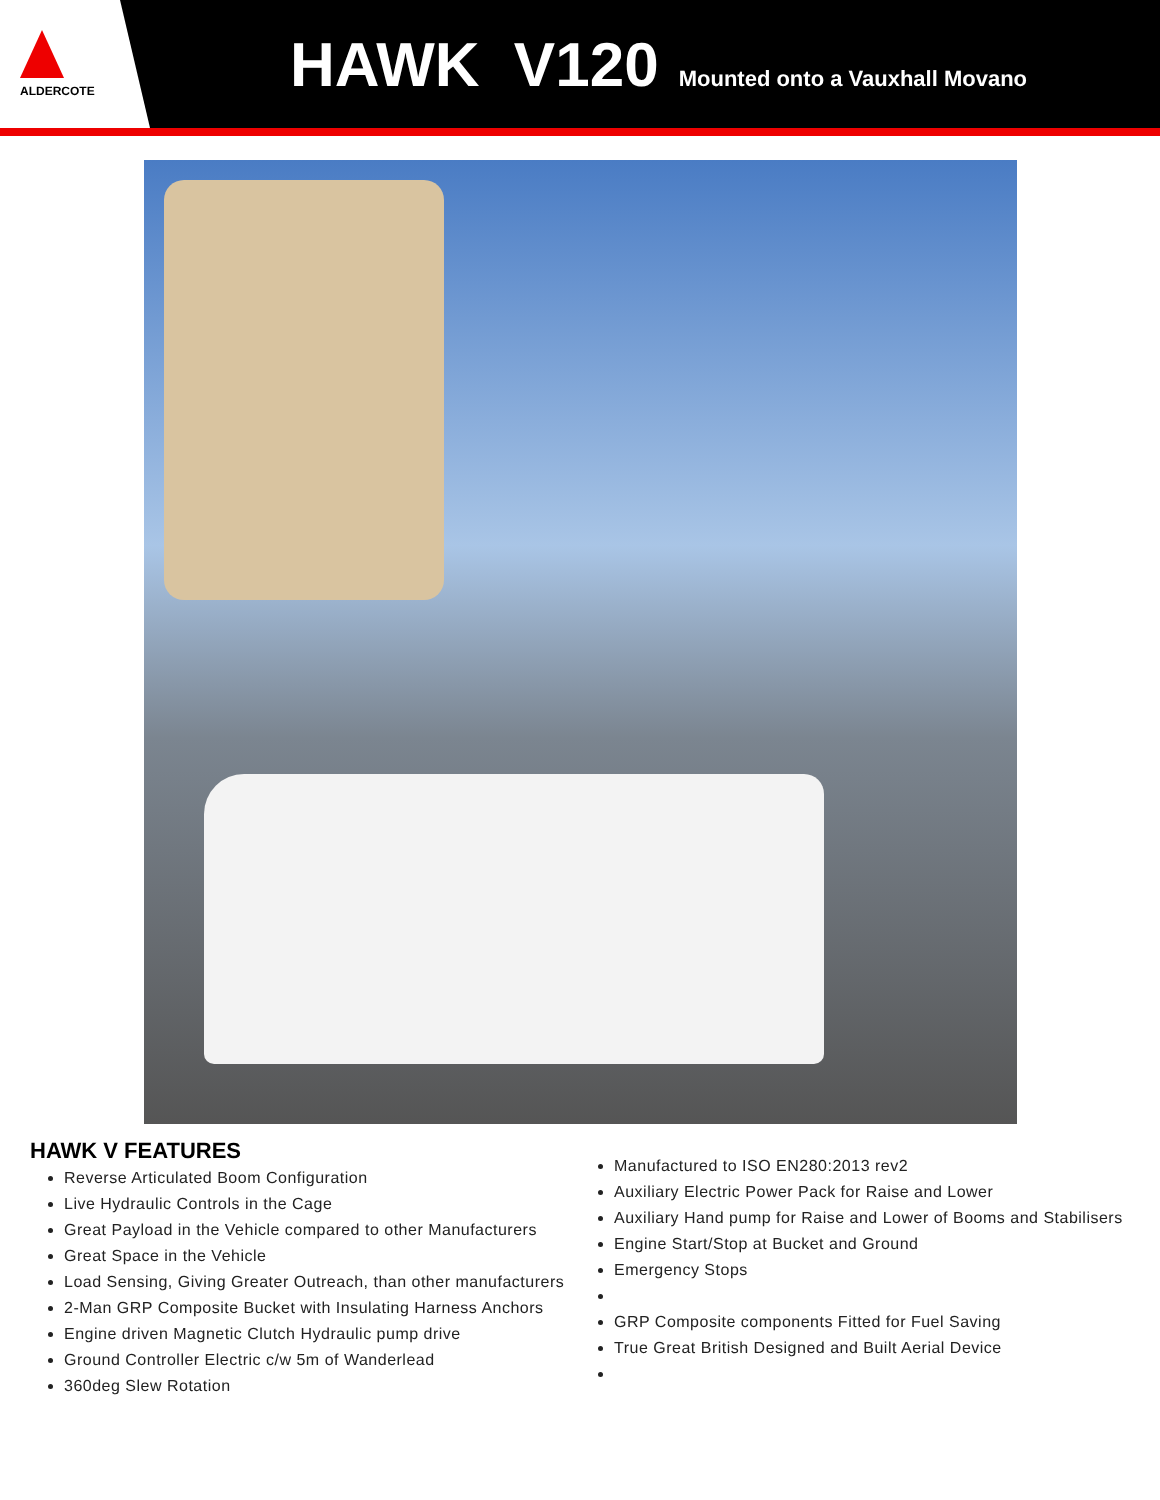ALDERCOTE
HAWK V120
Mounted onto a Vauxhall Movano
HAWK V FEATURES
Reverse Articulated Boom Configuration
Live Hydraulic Controls in the Cage
Great Payload in the Vehicle compared to other Manufacturers
Great Space in the Vehicle
Load Sensing, Giving Greater Outreach, than other manufacturers
2-Man GRP Composite Bucket with Insulating Harness Anchors
Engine driven Magnetic Clutch Hydraulic pump drive
Ground Controller Electric c/w 5m of Wanderlead
360deg Slew Rotation
Manufactured to ISO EN280:2013 rev2
Auxiliary Electric Power Pack for Raise and Lower
Auxiliary Hand pump for Raise and Lower of Booms and Stabilisers
Engine Start/Stop at Bucket and Ground
Emergency Stops
GRP Composite components Fitted for Fuel Saving
True Great British Designed and Built Aerial Device